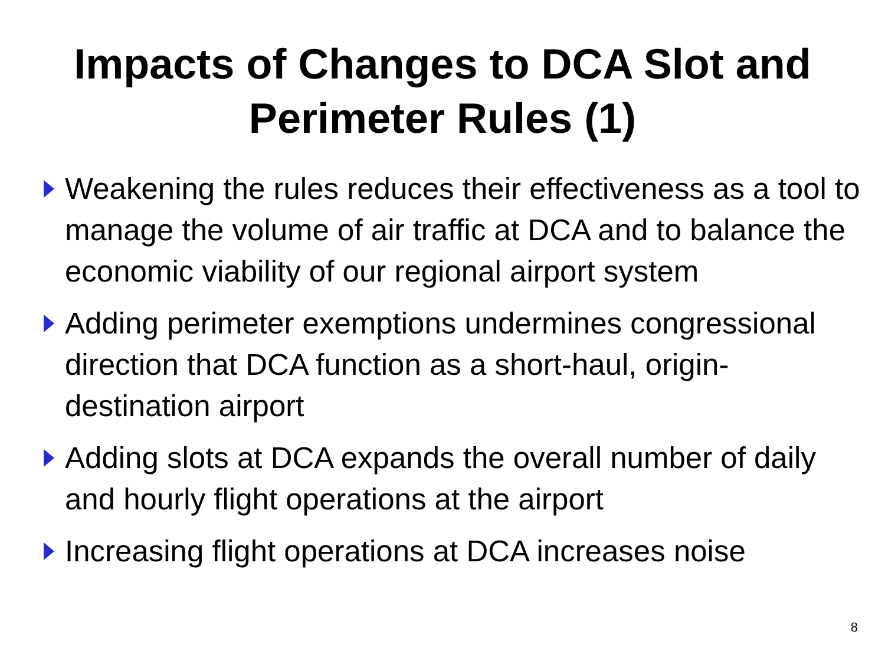Impacts of Changes to DCA Slot and
Perimeter Rules (1)
Weakening the rules reduces their effectiveness as a tool to manage the volume of air traffic at DCA and to balance the economic viability of our regional airport system
Adding perimeter exemptions undermines congressional direction that DCA function as a short-haul, origin-destination airport
Adding slots at DCA expands the overall number of daily and hourly flight operations at the airport
Increasing flight operations at DCA increases noise
8